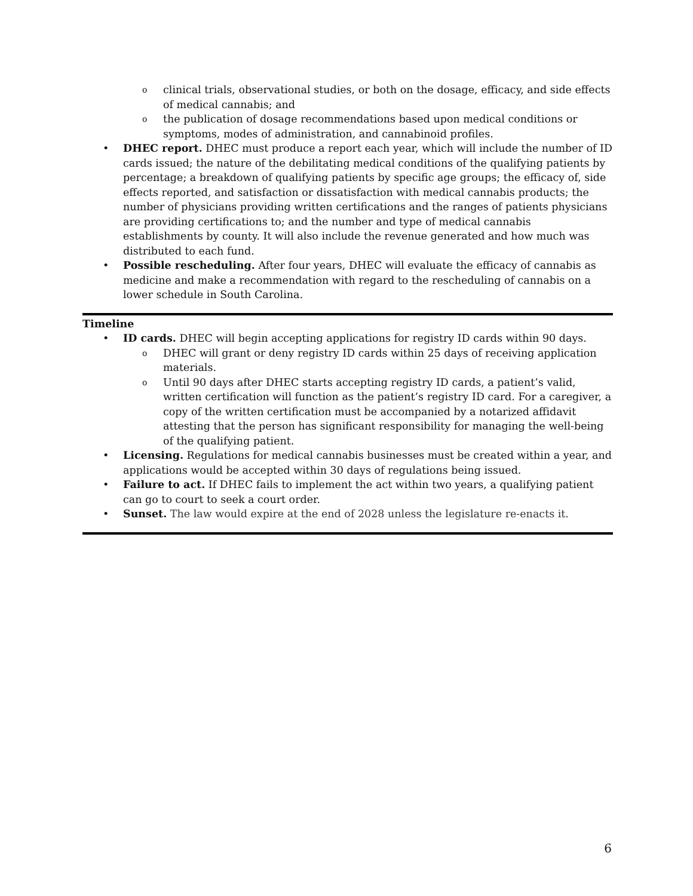o clinical trials, observational studies, or both on the dosage, efficacy, and side effects of medical cannabis; and
o the publication of dosage recommendations based upon medical conditions or symptoms, modes of administration, and cannabinoid profiles.
• DHEC report. DHEC must produce a report each year, which will include the number of ID cards issued; the nature of the debilitating medical conditions of the qualifying patients by percentage; a breakdown of qualifying patients by specific age groups; the efficacy of, side effects reported, and satisfaction or dissatisfaction with medical cannabis products; the number of physicians providing written certifications and the ranges of patients physicians are providing certifications to; and the number and type of medical cannabis establishments by county. It will also include the revenue generated and how much was distributed to each fund.
• Possible rescheduling. After four years, DHEC will evaluate the efficacy of cannabis as medicine and make a recommendation with regard to the rescheduling of cannabis on a lower schedule in South Carolina.
Timeline
• ID cards. DHEC will begin accepting applications for registry ID cards within 90 days.
o DHEC will grant or deny registry ID cards within 25 days of receiving application materials.
o Until 90 days after DHEC starts accepting registry ID cards, a patient’s valid, written certification will function as the patient’s registry ID card. For a caregiver, a copy of the written certification must be accompanied by a notarized affidavit attesting that the person has significant responsibility for managing the well-being of the qualifying patient.
• Licensing. Regulations for medical cannabis businesses must be created within a year, and applications would be accepted within 30 days of regulations being issued.
• Failure to act. If DHEC fails to implement the act within two years, a qualifying patient can go to court to seek a court order.
• Sunset. The law would expire at the end of 2028 unless the legislature re-enacts it.
6